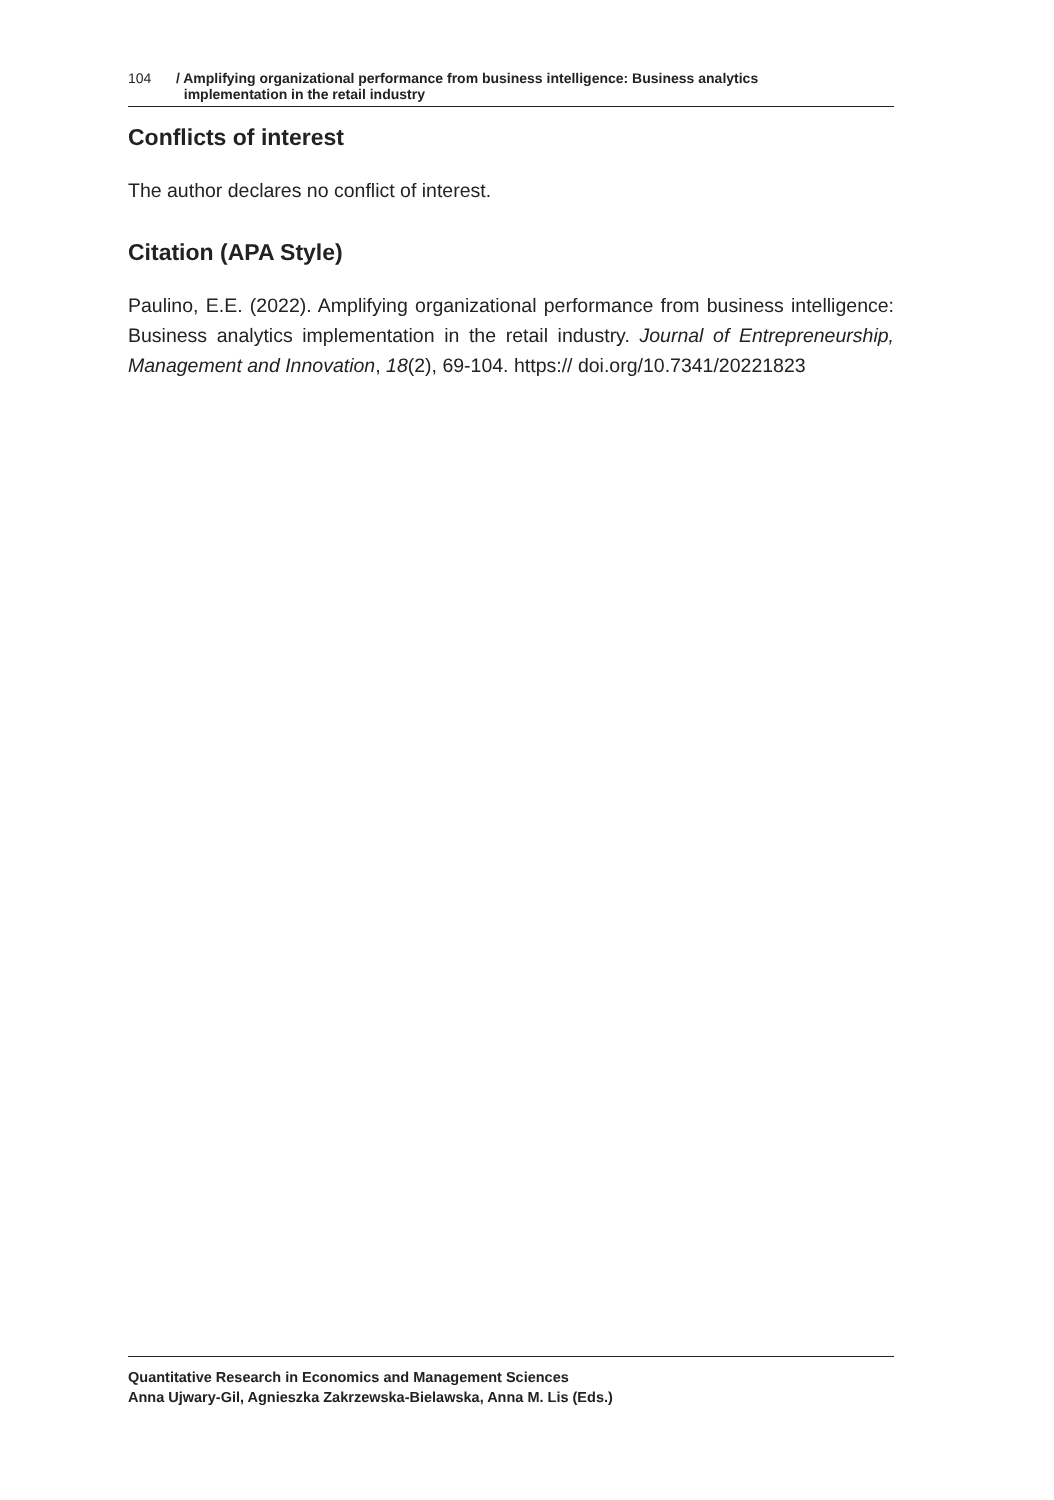104 / Amplifying organizational performance from business intelligence: Business analytics
implementation in the retail industry
Conflicts of interest
The author declares no conflict of interest.
Citation (APA Style)
Paulino, E.E. (2022). Amplifying organizational performance from business intelligence: Business analytics implementation in the retail industry. Journal of Entrepreneurship, Management and Innovation, 18(2), 69-104. https:// doi.org/10.7341/20221823
Quantitative Research in Economics and Management Sciences
Anna Ujwary-Gil, Agnieszka Zakrzewska-Bielawska, Anna M. Lis (Eds.)